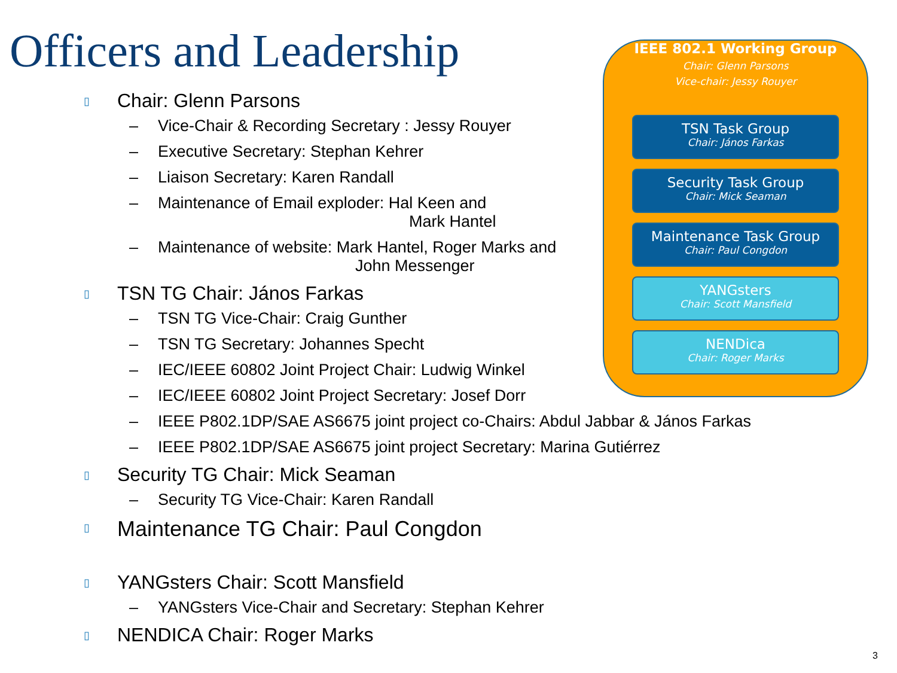Officers and Leadership
▯ Chair: Glenn Parsons
– Vice-Chair & Recording Secretary : Jessy Rouyer
– Executive Secretary: Stephan Kehrer
– Liaison Secretary: Karen Randall
– Maintenance of Email exploder: Hal Keen and
Mark Hantel
– Maintenance of website: Mark Hantel, Roger Marks and
John Messenger
▯ TSN TG Chair: János Farkas
– TSN TG Vice-Chair: Craig Gunther
– TSN TG Secretary: Johannes Specht
– IEC/IEEE 60802 Joint Project Chair: Ludwig Winkel
– IEC/IEEE 60802 Joint Project Secretary: Josef Dorr
– IEEE P802.1DP/SAE AS6675 joint project co-Chairs: Abdul Jabbar & János Farkas
– IEEE P802.1DP/SAE AS6675 joint project Secretary: Marina Gutiérrez
▯ Security TG Chair: Mick Seaman
– Security TG Vice-Chair: Karen Randall
▯ Maintenance TG Chair: Paul Congdon
▯ YANGsters Chair: Scott Mansfield
– YANGsters Vice-Chair and Secretary: Stephan Kehrer
▯ NENDICA Chair: Roger Marks
IEEE 802.1 Working Group
Chair: Glenn Parsons
Vice-chair: Jessy Rouyer
TSN Task Group
Chair: János Farkas
Security Task Group
Chair: Mick Seaman
Maintenance Task Group
Chair: Paul Congdon
YANGsters
Chair: Scott Mansfield
NENDica
Chair: Roger Marks
3